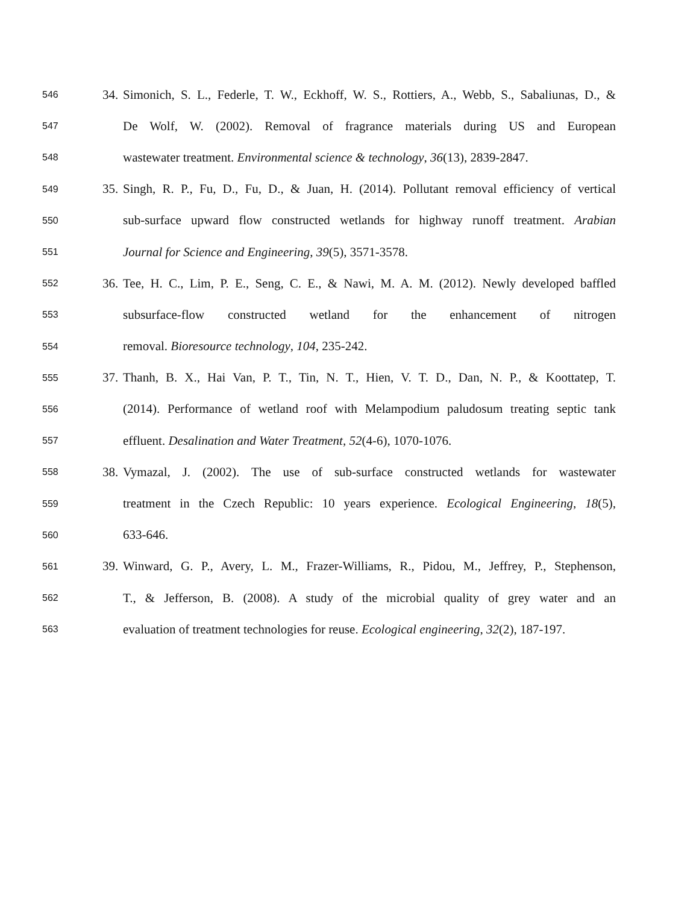546 34. Simonich, S. L., Federle, T. W., Eckhoff, W. S., Rottiers, A., Webb, S., Sabaliunas, D., &
547 De Wolf, W. (2002). Removal of fragrance materials during US and European
548 wastewater treatment. Environmental science & technology, 36(13), 2839-2847.
549 35. Singh, R. P., Fu, D., Fu, D., & Juan, H. (2014). Pollutant removal efficiency of vertical
550 sub-surface upward flow constructed wetlands for highway runoff treatment. Arabian
551 Journal for Science and Engineering, 39(5), 3571-3578.
552 36. Tee, H. C., Lim, P. E., Seng, C. E., & Nawi, M. A. M. (2012). Newly developed baffled
553 subsurface-flow constructed wetland for the enhancement of nitrogen
554 removal. Bioresource technology, 104, 235-242.
555 37. Thanh, B. X., Hai Van, P. T., Tin, N. T., Hien, V. T. D., Dan, N. P., & Koottatep, T.
556 (2014). Performance of wetland roof with Melampodium paludosum treating septic tank
557 effluent. Desalination and Water Treatment, 52(4-6), 1070-1076.
558 38. Vymazal, J. (2002). The use of sub-surface constructed wetlands for wastewater
559 treatment in the Czech Republic: 10 years experience. Ecological Engineering, 18(5),
560 633-646.
561 39. Winward, G. P., Avery, L. M., Frazer-Williams, R., Pidou, M., Jeffrey, P., Stephenson,
562 T., & Jefferson, B. (2008). A study of the microbial quality of grey water and an
563 evaluation of treatment technologies for reuse. Ecological engineering, 32(2), 187-197.